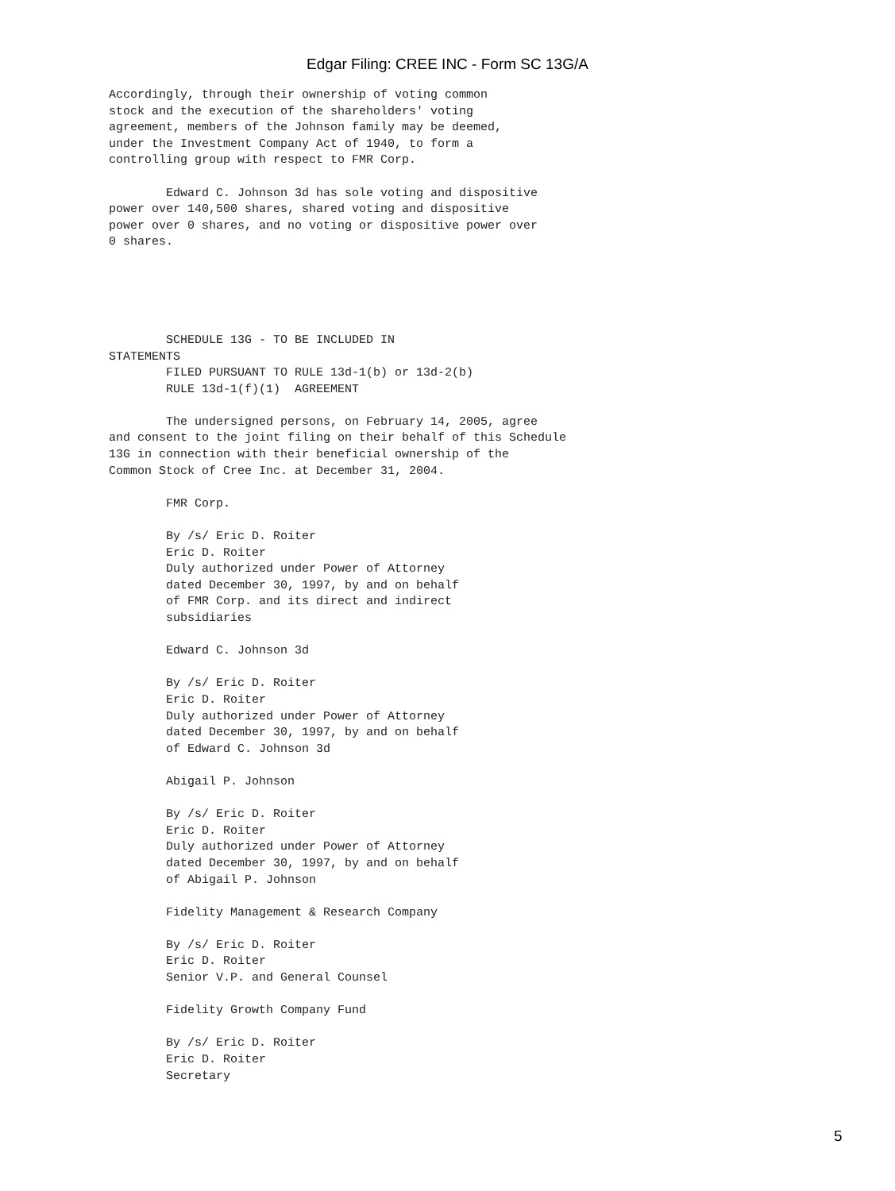Edgar Filing: CREE INC - Form SC 13G/A
Accordingly, through their ownership of voting common
stock and the execution of the shareholders' voting
agreement, members of the Johnson family may be deemed,
under the Investment Company Act of 1940, to form a
controlling group with respect to FMR Corp.

        Edward C. Johnson 3d has sole voting and dispositive
power over 140,500 shares, shared voting and dispositive
power over 0 shares, and no voting or dispositive power over
0 shares.





        SCHEDULE 13G - TO BE INCLUDED IN
STATEMENTS
        FILED PURSUANT TO RULE 13d-1(b) or 13d-2(b)
        RULE 13d-1(f)(1)  AGREEMENT

        The undersigned persons, on February 14, 2005, agree
and consent to the joint filing on their behalf of this Schedule
13G in connection with their beneficial ownership of the
Common Stock of Cree Inc. at December 31, 2004.

        FMR Corp.

        By /s/ Eric D. Roiter
        Eric D. Roiter
        Duly authorized under Power of Attorney
        dated December 30, 1997, by and on behalf
        of FMR Corp. and its direct and indirect
        subsidiaries

        Edward C. Johnson 3d

        By /s/ Eric D. Roiter
        Eric D. Roiter
        Duly authorized under Power of Attorney
        dated December 30, 1997, by and on behalf
        of Edward C. Johnson 3d

        Abigail P. Johnson

        By /s/ Eric D. Roiter
        Eric D. Roiter
        Duly authorized under Power of Attorney
        dated December 30, 1997, by and on behalf
        of Abigail P. Johnson

        Fidelity Management & Research Company

        By /s/ Eric D. Roiter
        Eric D. Roiter
        Senior V.P. and General Counsel

        Fidelity Growth Company Fund

        By /s/ Eric D. Roiter
        Eric D. Roiter
        Secretary
5